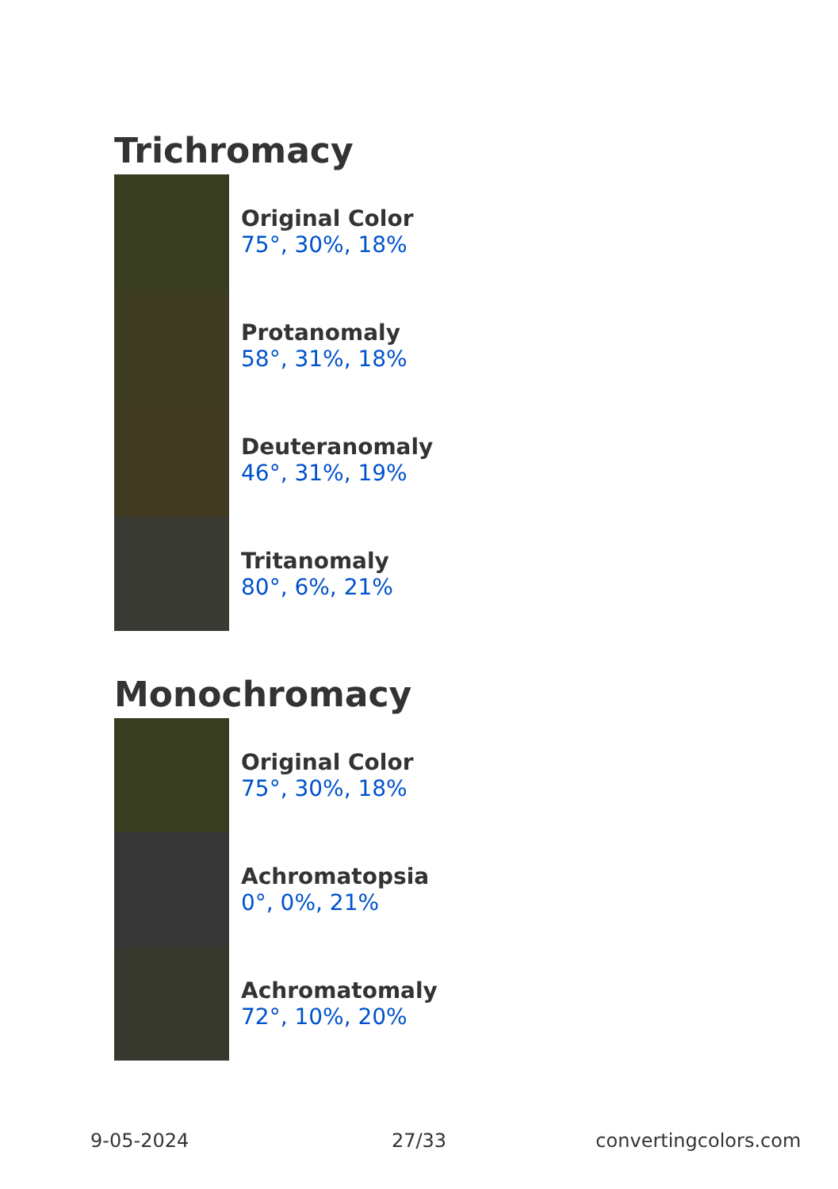Trichromacy
Original Color
75°, 30%, 18%
Protanomaly
58°, 31%, 18%
Deuteranomaly
46°, 31%, 19%
Tritanomaly
80°, 6%, 21%
Monochromacy
Original Color
75°, 30%, 18%
Achromatopsia
0°, 0%, 21%
Achromatomaly
72°, 10%, 20%
9-05-2024 27/33 convertingcolors.com